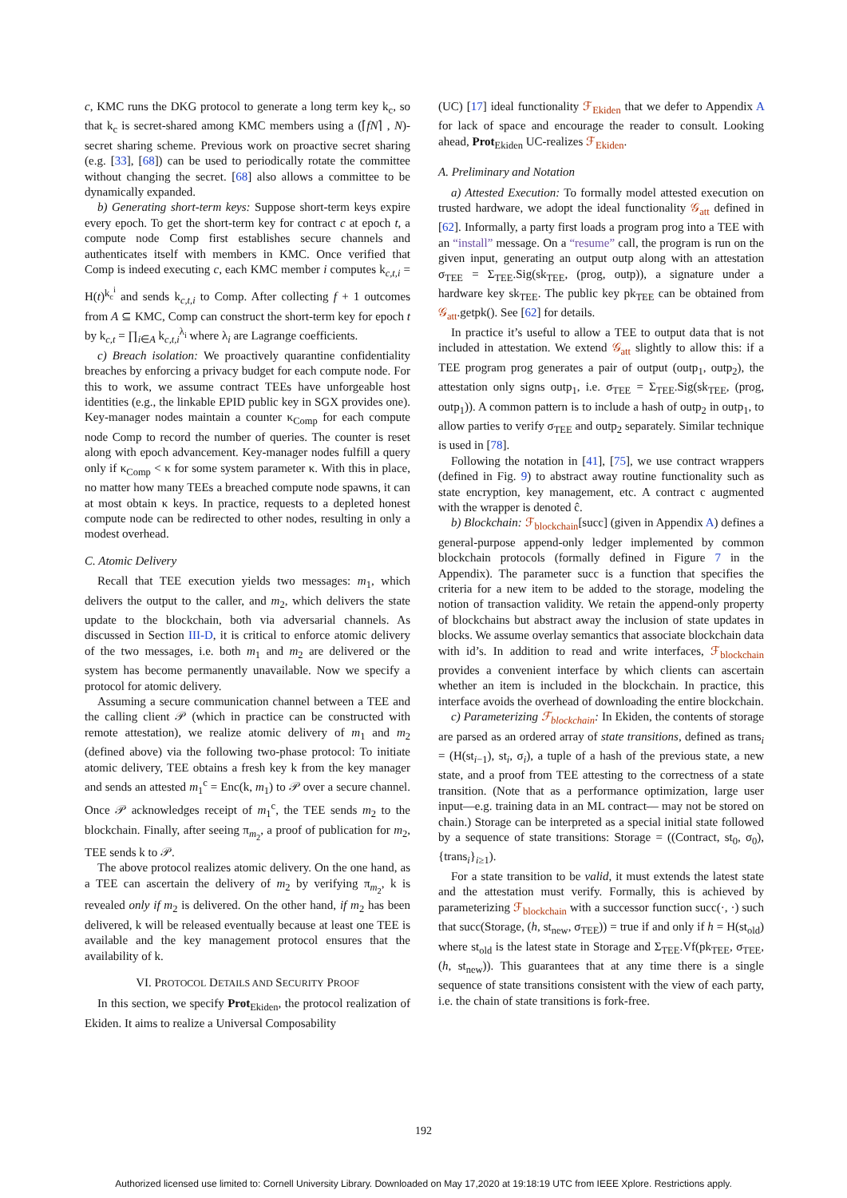c, KMC runs the DKG protocol to generate a long term key k<sub>c</sub>, so that k<sub>c</sub> is secret-shared among KMC members using a (⌈fN⌉ , N)-secret sharing scheme. Previous work on proactive secret sharing (e.g. [33], [68]) can be used to periodically rotate the committee without changing the secret. [68] also allows a committee to be dynamically expanded.
b) Generating short-term keys: Suppose short-term keys expire every epoch. To get the short-term key for contract c at epoch t, a compute node Comp first establishes secure channels and authenticates itself with members in KMC. Once verified that Comp is indeed executing c, each KMC member i computes k<sub>c,t,i</sub> = H(t)<sup>k<sub>c</sub><sup>i</sup></sup> and sends k<sub>c,t,i</sub> to Comp. After collecting f + 1 outcomes from A ⊆ KMC, Comp can construct the short-term key for epoch t by k<sub>c,t</sub> = ∏<sub>i∈A</sub> k<sub>c,t,i</sub><sup>λ<sub>i</sub></sup> where λ<sub>i</sub> are Lagrange coefficients.
c) Breach isolation: We proactively quarantine confidentiality breaches by enforcing a privacy budget for each compute node. For this to work, we assume contract TEEs have unforgeable host identities (e.g., the linkable EPID public key in SGX provides one). Key-manager nodes maintain a counter κ<sub>Comp</sub> for each compute node Comp to record the number of queries. The counter is reset along with epoch advancement. Key-manager nodes fulfill a query only if κ<sub>Comp</sub> < κ for some system parameter κ. With this in place, no matter how many TEEs a breached compute node spawns, it can at most obtain κ keys. In practice, requests to a depleted honest compute node can be redirected to other nodes, resulting in only a modest overhead.
C. Atomic Delivery
Recall that TEE execution yields two messages: m<sub>1</sub>, which delivers the output to the caller, and m<sub>2</sub>, which delivers the state update to the blockchain, both via adversarial channels. As discussed in Section III-D, it is critical to enforce atomic delivery of the two messages, i.e. both m<sub>1</sub> and m<sub>2</sub> are delivered or the system has become permanently unavailable. Now we specify a protocol for atomic delivery.
Assuming a secure communication channel between a TEE and the calling client 𝒫 (which in practice can be constructed with remote attestation), we realize atomic delivery of m<sub>1</sub> and m<sub>2</sub> (defined above) via the following two-phase protocol: To initiate atomic delivery, TEE obtains a fresh key k from the key manager and sends an attested m<sub>1</sub><sup>c</sup> = Enc(k, m<sub>1</sub>) to 𝒫 over a secure channel. Once 𝒫 acknowledges receipt of m<sub>1</sub><sup>c</sup>, the TEE sends m<sub>2</sub> to the blockchain. Finally, after seeing π<sub>m<sub>2</sub></sub>, a proof of publication for m<sub>2</sub>, TEE sends k to 𝒫.
The above protocol realizes atomic delivery. On the one hand, as a TEE can ascertain the delivery of m<sub>2</sub> by verifying π<sub>m<sub>2</sub></sub>, k is revealed only if m<sub>2</sub> is delivered. On the other hand, if m<sub>2</sub> has been delivered, k will be released eventually because at least one TEE is available and the key management protocol ensures that the availability of k.
VI. PROTOCOL DETAILS AND SECURITY PROOF
In this section, we specify Prot<sub>Ekiden</sub>, the protocol realization of Ekiden. It aims to realize a Universal Composability
(UC) [17] ideal functionality ℱ<sub>Ekiden</sub> that we defer to Appendix A for lack of space and encourage the reader to consult. Looking ahead, Prot<sub>Ekiden</sub> UC-realizes ℱ<sub>Ekiden</sub>.
A. Preliminary and Notation
a) Attested Execution: To formally model attested execution on trusted hardware, we adopt the ideal functionality 𝒢<sub>att</sub> defined in [62]. Informally, a party first loads a program prog into a TEE with an “install” message. On a “resume” call, the program is run on the given input, generating an output outp along with an attestation σ<sub>TEE</sub> = Σ<sub>TEE</sub>.Sig(sk<sub>TEE</sub>, (prog, outp)), a signature under a hardware key sk<sub>TEE</sub>. The public key pk<sub>TEE</sub> can be obtained from 𝒢<sub>att</sub>.getpk(). See [62] for details.
In practice it’s useful to allow a TEE to output data that is not included in attestation. We extend 𝒢<sub>att</sub> slightly to allow this: if a TEE program prog generates a pair of output (outp<sub>1</sub>, outp<sub>2</sub>), the attestation only signs outp<sub>1</sub>, i.e. σ<sub>TEE</sub> = Σ<sub>TEE</sub>.Sig(sk<sub>TEE</sub>, (prog, outp<sub>1</sub>)). A common pattern is to include a hash of outp<sub>2</sub> in outp<sub>1</sub>, to allow parties to verify σ<sub>TEE</sub> and outp<sub>2</sub> separately. Similar technique is used in [78].
Following the notation in [41], [75], we use contract wrappers (defined in Fig. 9) to abstract away routine functionality such as state encryption, key management, etc. A contract c augmented with the wrapper is denoted ĉ.
b) Blockchain: ℱ<sub>blockchain</sub>[succ] (given in Appendix A) defines a general-purpose append-only ledger implemented by common blockchain protocols (formally defined in Figure 7 in the Appendix). The parameter succ is a function that specifies the criteria for a new item to be added to the storage, modeling the notion of transaction validity. We retain the append-only property of blockchains but abstract away the inclusion of state updates in blocks. We assume overlay semantics that associate blockchain data with id’s. In addition to read and write interfaces, ℱ<sub>blockchain</sub> provides a convenient interface by which clients can ascertain whether an item is included in the blockchain. In practice, this interface avoids the overhead of downloading the entire blockchain.
c) Parameterizing ℱ<sub>blockchain</sub>: In Ekiden, the contents of storage are parsed as an ordered array of state transitions, defined as trans<sub>i</sub> = (H(st<sub>i−1</sub>), st<sub>i</sub>, σ<sub>i</sub>), a tuple of a hash of the previous state, a new state, and a proof from TEE attesting to the correctness of a state transition. (Note that as a performance optimization, large user input—e.g. training data in an ML contract— may not be stored on chain.) Storage can be interpreted as a special initial state followed by a sequence of state transitions: Storage = ((Contract, st<sub>0</sub>, σ<sub>0</sub>), {trans<sub>i</sub>}<sub>i≥1</sub>).
For a state transition to be valid, it must extends the latest state and the attestation must verify. Formally, this is achieved by parameterizing ℱ<sub>blockchain</sub> with a successor function succ(·, ·) such that succ(Storage, (h, st<sub>new</sub>, σ<sub>TEE</sub>)) = true if and only if h = H(st<sub>old</sub>) where st<sub>old</sub> is the latest state in Storage and Σ<sub>TEE</sub>.Vf(pk<sub>TEE</sub>, σ<sub>TEE</sub>, (h, st<sub>new</sub>)). This guarantees that at any time there is a single sequence of state transitions consistent with the view of each party, i.e. the chain of state transitions is fork-free.
192
Authorized licensed use limited to: Cornell University Library. Downloaded on May 17,2020 at 19:18:19 UTC from IEEE Xplore. Restrictions apply.